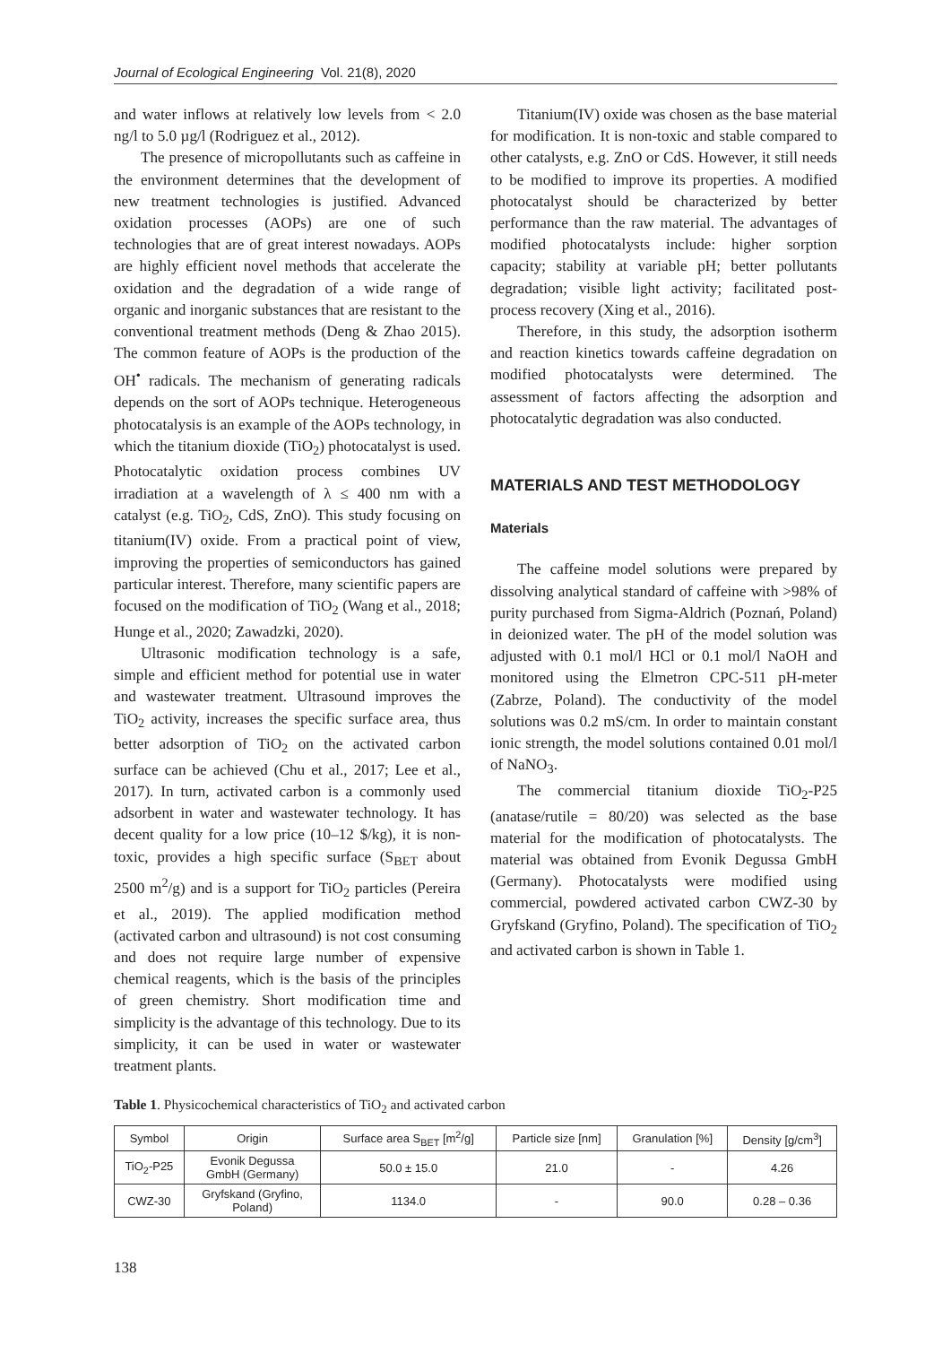Journal of Ecological Engineering Vol. 21(8), 2020
and water inflows at relatively low levels from < 2.0 ng/l to 5.0 µg/l (Rodriguez et al., 2012).
The presence of micropollutants such as caffeine in the environment determines that the development of new treatment technologies is justified. Advanced oxidation processes (AOPs) are one of such technologies that are of great interest nowadays. AOPs are highly efficient novel methods that accelerate the oxidation and the degradation of a wide range of organic and inorganic substances that are resistant to the conventional treatment methods (Deng & Zhao 2015). The common feature of AOPs is the production of the OH<sup>•</sup> radicals. The mechanism of generating radicals depends on the sort of AOPs technique. Heterogeneous photocatalysis is an example of the AOPs technology, in which the titanium dioxide (TiO<sub>2</sub>) photocatalyst is used. Photocatalytic oxidation process combines UV irradiation at a wavelength of λ ≤ 400 nm with a catalyst (e.g. TiO<sub>2</sub>, CdS, ZnO). This study focusing on titanium(IV) oxide. From a practical point of view, improving the properties of semiconductors has gained particular interest. Therefore, many scientific papers are focused on the modification of TiO<sub>2</sub> (Wang et al., 2018; Hunge et al., 2020; Zawadzki, 2020).
Ultrasonic modification technology is a safe, simple and efficient method for potential use in water and wastewater treatment. Ultrasound improves the TiO<sub>2</sub> activity, increases the specific surface area, thus better adsorption of TiO<sub>2</sub> on the activated carbon surface can be achieved (Chu et al., 2017; Lee et al., 2017). In turn, activated carbon is a commonly used adsorbent in water and wastewater technology. It has decent quality for a low price (10–12 $/kg), it is non-toxic, provides a high specific surface (S<sub>BET</sub> about 2500 m<sup>2</sup>/g) and is a support for TiO<sub>2</sub> particles (Pereira et al., 2019). The applied modification method (activated carbon and ultrasound) is not cost consuming and does not require large number of expensive chemical reagents, which is the basis of the principles of green chemistry. Short modification time and simplicity is the advantage of this technology. Due to its simplicity, it can be used in water or wastewater treatment plants.
Titanium(IV) oxide was chosen as the base material for modification. It is non-toxic and stable compared to other catalysts, e.g. ZnO or CdS. However, it still needs to be modified to improve its properties. A modified photocatalyst should be characterized by better performance than the raw material. The advantages of modified photocatalysts include: higher sorption capacity; stability at variable pH; better pollutants degradation; visible light activity; facilitated post-process recovery (Xing et al., 2016).
Therefore, in this study, the adsorption isotherm and reaction kinetics towards caffeine degradation on modified photocatalysts were determined. The assessment of factors affecting the adsorption and photocatalytic degradation was also conducted.
MATERIALS AND TEST METHODOLOGY
Materials
The caffeine model solutions were prepared by dissolving analytical standard of caffeine with >98% of purity purchased from Sigma-Aldrich (Poznań, Poland) in deionized water. The pH of the model solution was adjusted with 0.1 mol/l HCl or 0.1 mol/l NaOH and monitored using the Elmetron CPC-511 pH-meter (Zabrze, Poland). The conductivity of the model solutions was 0.2 mS/cm. In order to maintain constant ionic strength, the model solutions contained 0.01 mol/l of NaNO<sub>3</sub>.
The commercial titanium dioxide TiO<sub>2</sub>-P25 (anatase/rutile = 80/20) was selected as the base material for the modification of photocatalysts. The material was obtained from Evonik Degussa GmbH (Germany). Photocatalysts were modified using commercial, powdered activated carbon CWZ-30 by Gryfskand (Gryfino, Poland). The specification of TiO<sub>2</sub> and activated carbon is shown in Table 1.
Table 1. Physicochemical characteristics of TiO<sub>2</sub> and activated carbon
| Symbol | Origin | Surface area S<sub>BET</sub> [m<sup>2</sup>/g] | Particle size [nm] | Granulation [%] | Density [g/cm<sup>3</sup>] |
| --- | --- | --- | --- | --- | --- |
| TiO<sub>2</sub>-P25 | Evonik Degussa GmbH (Germany) | 50.0 ± 15.0 | 21.0 | - | 4.26 |
| CWZ-30 | Gryfskand (Gryfino, Poland) | 1134.0 | - | 90.0 | 0.28 – 0.36 |
138